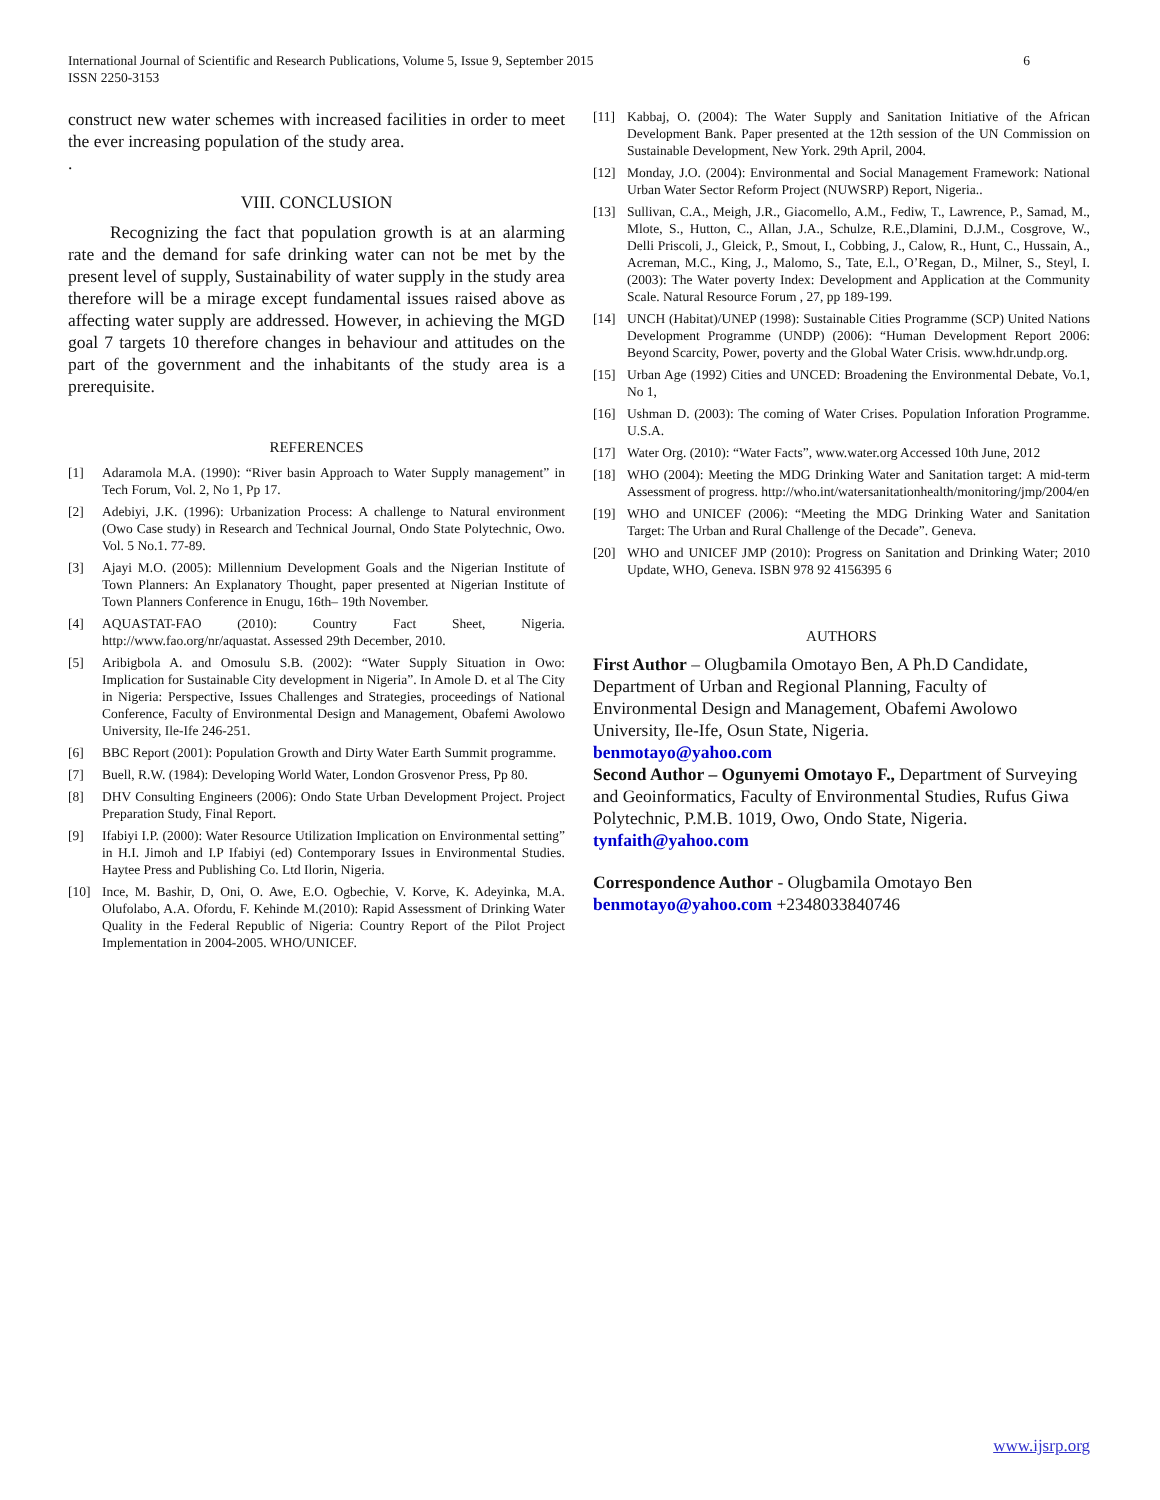International Journal of Scientific and Research Publications, Volume 5, Issue 9, September 2015
ISSN 2250-3153
6
construct new water schemes with increased facilities in order to meet the ever increasing population of the study area.
.
VIII. CONCLUSION
Recognizing the fact that population growth is at an alarming rate and the demand for safe drinking water can not be met by the present level of supply, Sustainability of water supply in the study area therefore will be a mirage except fundamental issues raised above as affecting water supply are addressed. However, in achieving the MGD goal 7 targets 10 therefore changes in behaviour and attitudes on the part of the government and the inhabitants of the study area is a prerequisite.
REFERENCES
[1] Adaramola M.A. (1990): “River basin Approach to Water Supply management” in Tech Forum, Vol. 2, No 1, Pp 17.
[2] Adebiyi, J.K. (1996): Urbanization Process: A challenge to Natural environment (Owo Case study) in Research and Technical Journal, Ondo State Polytechnic, Owo. Vol. 5 No.1. 77-89.
[3] Ajayi M.O. (2005): Millennium Development Goals and the Nigerian Institute of Town Planners: An Explanatory Thought, paper presented at Nigerian Institute of Town Planners Conference in Enugu, 16th– 19th November.
[4] AQUASTAT-FAO (2010): Country Fact Sheet, Nigeria. http://www.fao.org/nr/aquastat. Assessed 29th December, 2010.
[5] Aribigbola A. and Omosulu S.B. (2002): “Water Supply Situation in Owo: Implication for Sustainable City development in Nigeria”. In Amole D. et al The City in Nigeria: Perspective, Issues Challenges and Strategies, proceedings of National Conference, Faculty of Environmental Design and Management, Obafemi Awolowo University, Ile-Ife 246-251.
[6] BBC Report (2001): Population Growth and Dirty Water Earth Summit programme.
[7] Buell, R.W. (1984): Developing World Water, London Grosvenor Press, Pp 80.
[8] DHV Consulting Engineers (2006): Ondo State Urban Development Project. Project Preparation Study, Final Report.
[9] Ifabiyi I.P. (2000): Water Resource Utilization Implication on Environmental setting” in H.I. Jimoh and I.P Ifabiyi (ed) Contemporary Issues in Environmental Studies. Haytee Press and Publishing Co. Ltd Ilorin, Nigeria.
[10] Ince, M. Bashir, D, Oni, O. Awe, E.O. Ogbechie, V. Korve, K. Adeyinka, M.A. Olufolabo, A.A. Ofordu, F. Kehinde M.(2010): Rapid Assessment of Drinking Water Quality in the Federal Republic of Nigeria: Country Report of the Pilot Project Implementation in 2004-2005. WHO/UNICEF.
[11] Kabbaj, O. (2004): The Water Supply and Sanitation Initiative of the African Development Bank. Paper presented at the 12th session of the UN Commission on Sustainable Development, New York. 29th April, 2004.
[12] Monday, J.O. (2004): Environmental and Social Management Framework: National Urban Water Sector Reform Project (NUWSRP) Report, Nigeria..
[13] Sullivan, C.A., Meigh, J.R., Giacomello, A.M., Fediw, T., Lawrence, P., Samad, M., Mlote, S., Hutton, C., Allan, J.A., Schulze, R.E.,Dlamini, D.J.M., Cosgrove, W., Delli Priscoli, J., Gleick, P., Smout, I., Cobbing, J., Calow, R., Hunt, C., Hussain, A., Acreman, M.C., King, J., Malomo, S., Tate, E.l., O’Regan, D., Milner, S., Steyl, I. (2003): The Water poverty Index: Development and Application at the Community Scale. Natural Resource Forum , 27, pp 189-199.
[14] UNCH (Habitat)/UNEP (1998): Sustainable Cities Programme (SCP) United Nations Development Programme (UNDP) (2006): “Human Development Report 2006: Beyond Scarcity, Power, poverty and the Global Water Crisis. www.hdr.undp.org.
[15] Urban Age (1992) Cities and UNCED: Broadening the Environmental Debate, Vo.1, No 1,
[16] Ushman D. (2003): The coming of Water Crises. Population Inforation Programme. U.S.A.
[17] Water Org. (2010): “Water Facts”, www.water.org Accessed 10th June, 2012
[18] WHO (2004): Meeting the MDG Drinking Water and Sanitation target: A mid-term Assessment of progress. http://who.int/watersanitationhealth/monitoring/jmp/2004/en
[19] WHO and UNICEF (2006): “Meeting the MDG Drinking Water and Sanitation Target: The Urban and Rural Challenge of the Decade”. Geneva.
[20] WHO and UNICEF JMP (2010): Progress on Sanitation and Drinking Water; 2010 Update, WHO, Geneva. ISBN 978 92 4156395 6
AUTHORS
First Author – Olugbamila Omotayo Ben, A Ph.D Candidate, Department of Urban and Regional Planning, Faculty of Environmental Design and Management, Obafemi Awolowo University, Ile-Ife, Osun State, Nigeria.
benmotayo@yahoo.com
Second Author – Ogunyemi Omotayo F., Department of Surveying and Geoinformatics, Faculty of Environmental Studies, Rufus Giwa Polytechnic, P.M.B. 1019, Owo, Ondo State, Nigeria. tynfaith@yahoo.com
Correspondence Author - Olugbamila Omotayo Ben benmotayo@yahoo.com +2348033840746
www.ijsrp.org